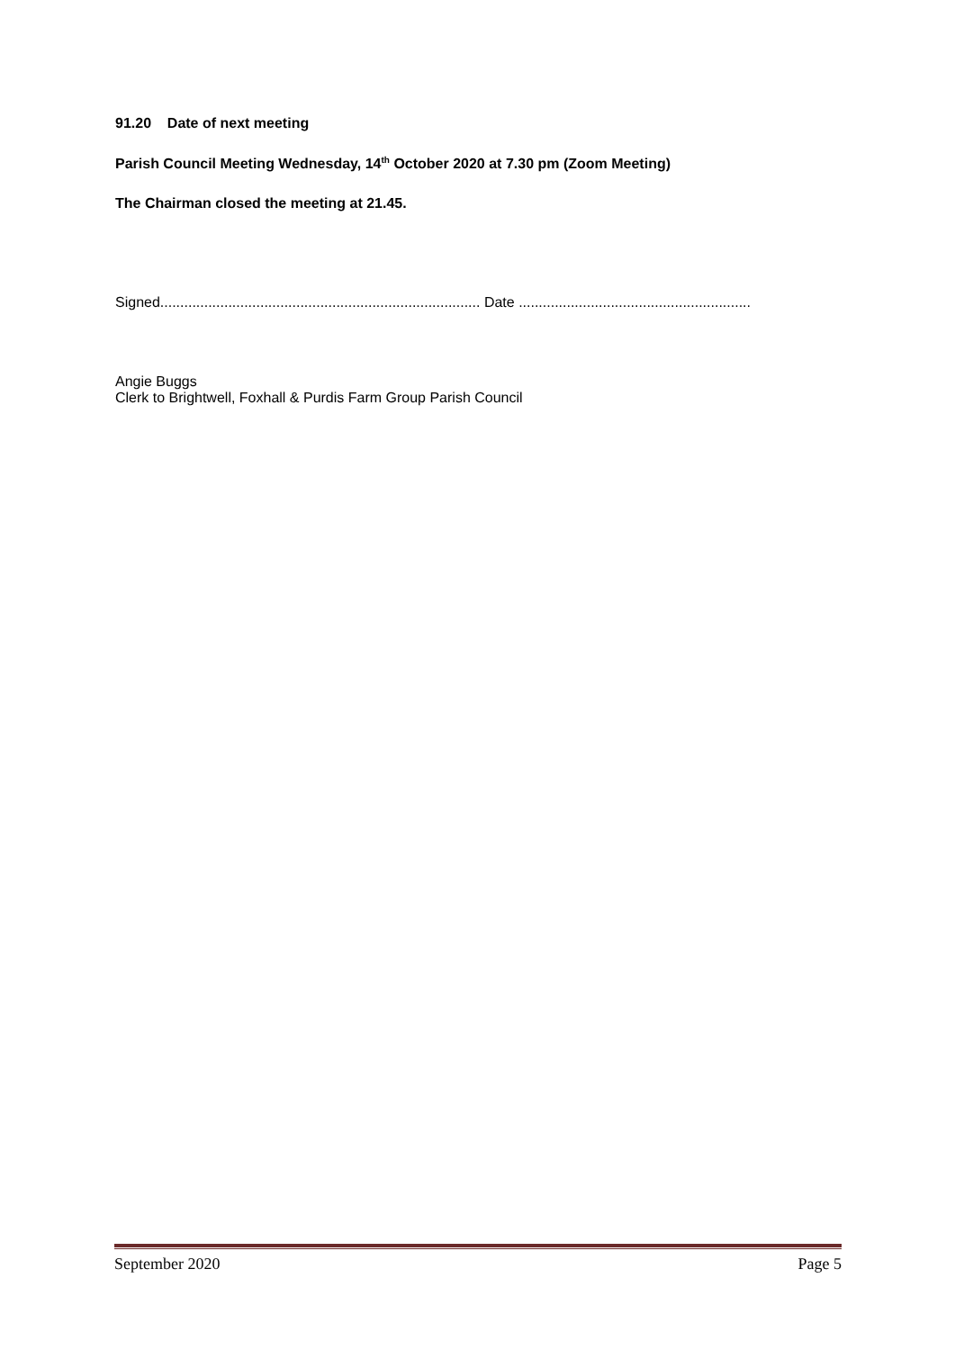91.20 Date of next meeting
Parish Council Meeting Wednesday, 14<sup>th</sup> October 2020 at 7.30 pm (Zoom Meeting)
The Chairman closed the meeting at 21.45.
Signed................................................................................ Date ..........................................................
Angie Buggs
Clerk to Brightwell, Foxhall & Purdis Farm Group Parish Council
September 2020 Page 5